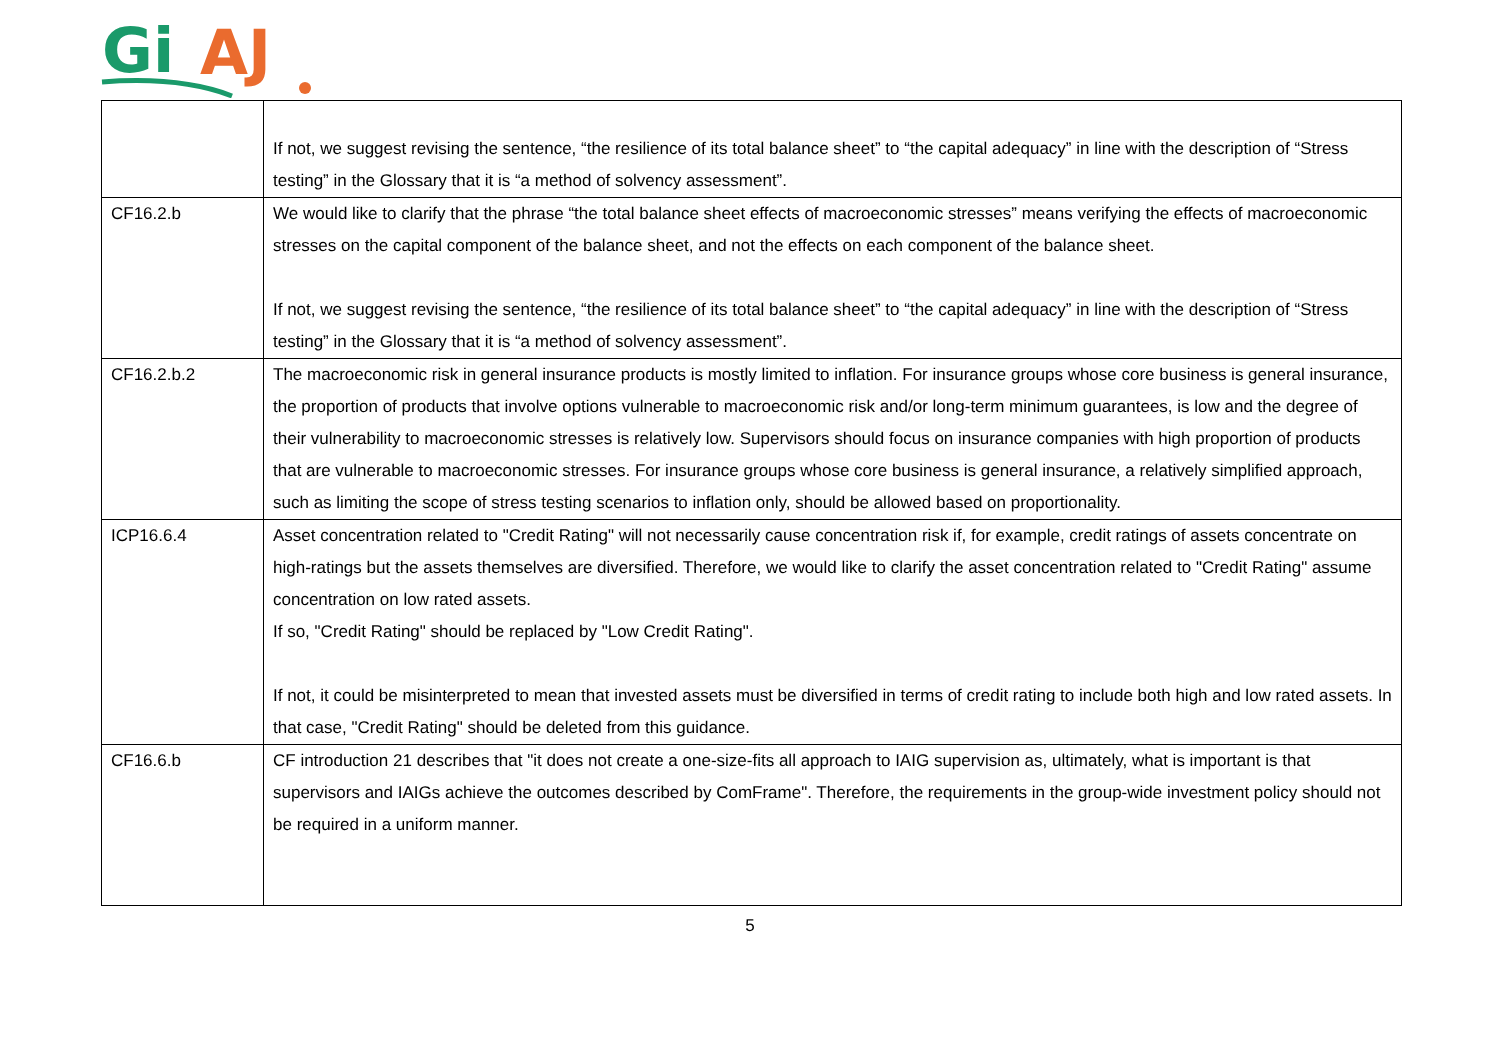Gi
AJ
| | If not, we suggest revising the sentence, “the resilience of its total balance sheet” to “the capital adequacy” in line with the description of “Stress testing” in the Glossary that it is “a method of solvency assessment”. |
| CF16.2.b | We would like to clarify that the phrase “the total balance sheet effects of macroeconomic stresses” means verifying the effects of macroeconomic stresses on the capital component of the balance sheet, and not the effects on each component of the balance sheet. If not, we suggest revising the sentence, “the resilience of its total balance sheet” to “the capital adequacy” in line with the description of “Stress testing” in the Glossary that it is “a method of solvency assessment”. |
| CF16.2.b.2 | The macroeconomic risk in general insurance products is mostly limited to inflation. For insurance groups whose core business is general insurance, the proportion of products that involve options vulnerable to macroeconomic risk and/or long-term minimum guarantees, is low and the degree of their vulnerability to macroeconomic stresses is relatively low. Supervisors should focus on insurance companies with high proportion of products that are vulnerable to macroeconomic stresses. For insurance groups whose core business is general insurance, a relatively simplified approach, such as limiting the scope of stress testing scenarios to inflation only, should be allowed based on proportionality. |
| ICP16.6.4 | Asset concentration related to "Credit Rating" will not necessarily cause concentration risk if, for example, credit ratings of assets concentrate on high-ratings but the assets themselves are diversified. Therefore, we would like to clarify the asset concentration related to "Credit Rating" assume concentration on low rated assets. If so, "Credit Rating" should be replaced by "Low Credit Rating". If not, it could be misinterpreted to mean that invested assets must be diversified in terms of credit rating to include both high and low rated assets. In that case, "Credit Rating" should be deleted from this guidance. |
| CF16.6.b | CF introduction 21 describes that "it does not create a one-size-fits all approach to IAIG supervision as, ultimately, what is important is that supervisors and IAIGs achieve the outcomes described by ComFrame". Therefore, the requirements in the group-wide investment policy should not be required in a uniform manner. |
5